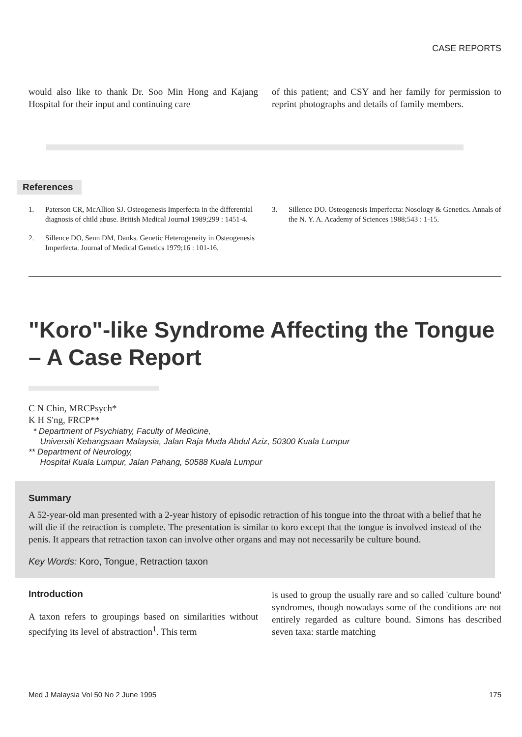CASE REPORTS
would also like to thank Dr. Soo Min Hong and Kajang Hospital for their input and continuing care
of this patient; and CSY and her family for permission to reprint photographs and details of family members.
References
1. Paterson CR, McAllion SJ. Osteogenesis Imperfecta in the differential diagnosis of child abuse. British Medical Journal 1989;299 : 1451-4.
2. Sillence DO, Senn DM, Danks. Genetic Heterogeneity in Osteogenesis Imperfecta. Journal of Medical Genetics 1979;16 : 101-16.
3. Sillence DO. Osteogenesis Imperfecta: Nosology & Genetics. Annals of the N. Y. A. Academy of Sciences 1988;543 : 1-15.
"Koro"-like Syndrome Affecting the Tongue – A Case Report
C N Chin, MRCPsych*
K H S'ng, FRCP**
* Department of Psychiatry, Faculty of Medicine,
Universiti Kebangsaan Malaysia, Jalan Raja Muda Abdul Aziz, 50300 Kuala Lumpur
** Department of Neurology,
Hospital Kuala Lumpur, Jalan Pahang, 50588 Kuala Lumpur
Summary
A 52-year-old man presented with a 2-year history of episodic retraction of his tongue into the throat with a belief that he will die if the retraction is complete. The presentation is similar to koro except that the tongue is involved instead of the penis. It appears that retraction taxon can involve other organs and may not necessarily be culture bound.
Key Words: Koro, Tongue, Retraction taxon
Introduction
A taxon refers to groupings based on similarities without specifying its level of abstraction<sup>1</sup>. This term
is used to group the usually rare and so called 'culture bound' syndromes, though nowadays some of the conditions are not entirely regarded as culture bound. Simons has described seven taxa: startle matching
Med J Malaysia Vol 50 No 2 June 1995 175